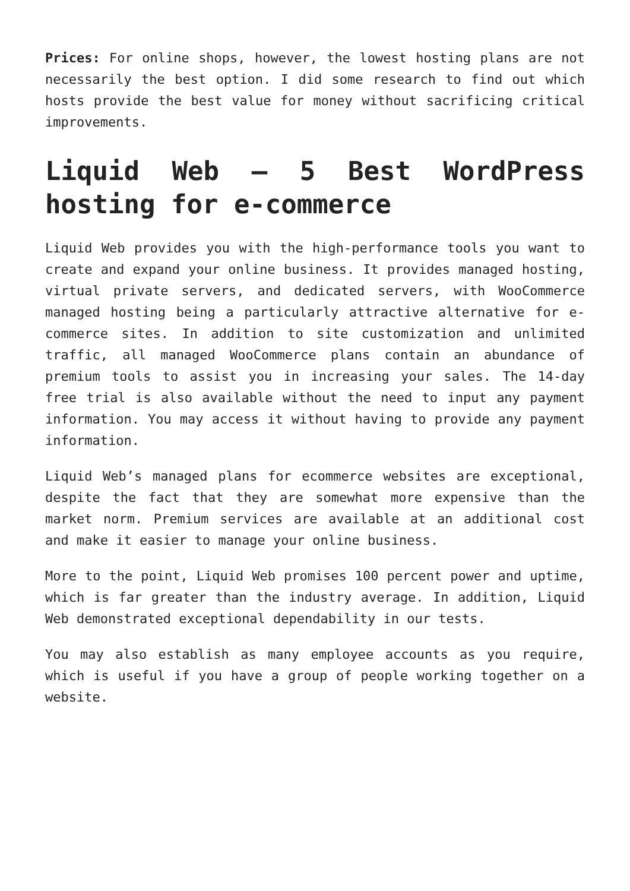Prices: For online shops, however, the lowest hosting plans are not necessarily the best option. I did some research to find out which hosts provide the best value for money without sacrificing critical improvements.
Liquid Web – 5 Best WordPress hosting for e-commerce
Liquid Web provides you with the high-performance tools you want to create and expand your online business. It provides managed hosting, virtual private servers, and dedicated servers, with WooCommerce managed hosting being a particularly attractive alternative for e-commerce sites. In addition to site customization and unlimited traffic, all managed WooCommerce plans contain an abundance of premium tools to assist you in increasing your sales. The 14-day free trial is also available without the need to input any payment information. You may access it without having to provide any payment information.
Liquid Web’s managed plans for ecommerce websites are exceptional, despite the fact that they are somewhat more expensive than the market norm. Premium services are available at an additional cost and make it easier to manage your online business.
More to the point, Liquid Web promises 100 percent power and uptime, which is far greater than the industry average. In addition, Liquid Web demonstrated exceptional dependability in our tests.
You may also establish as many employee accounts as you require, which is useful if you have a group of people working together on a website.